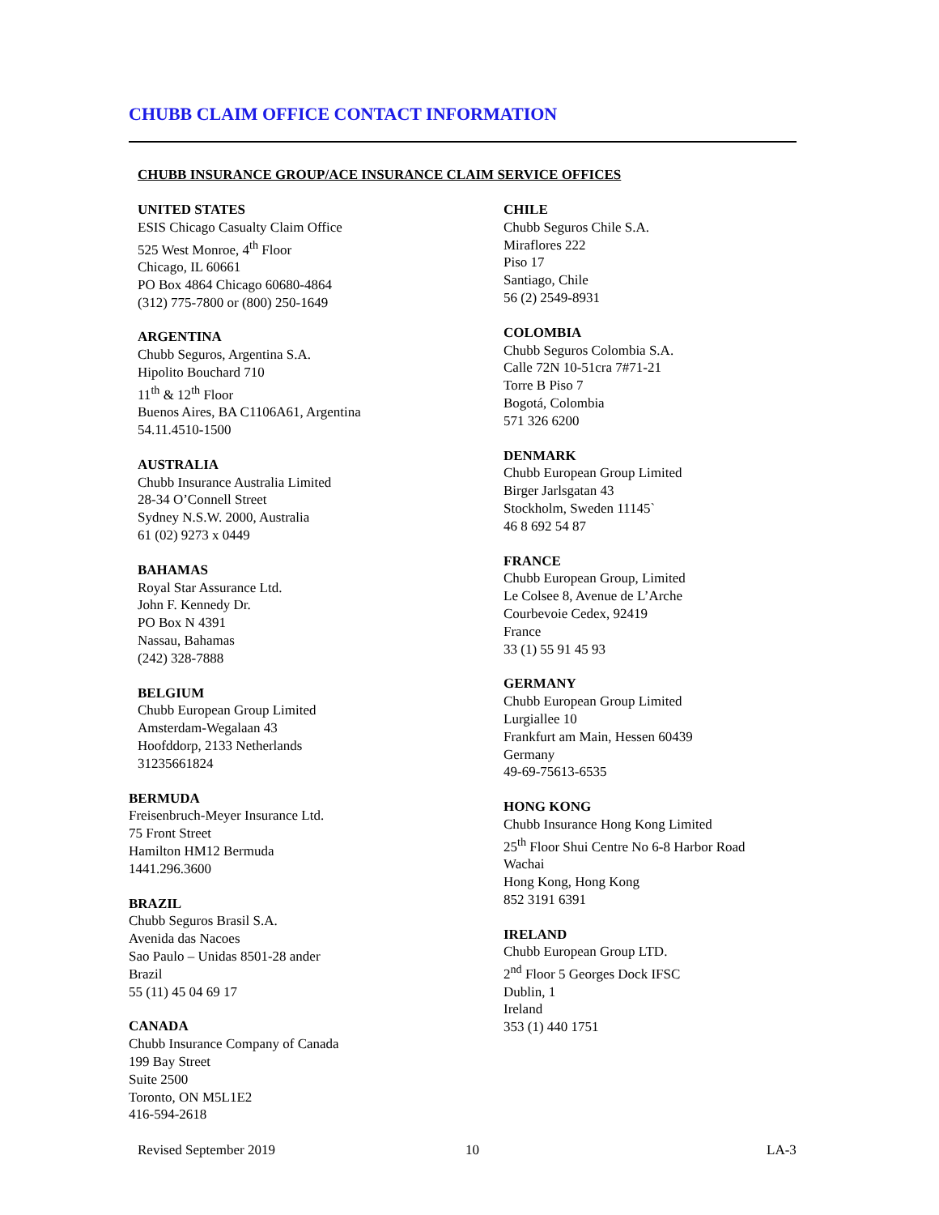CHUBB CLAIM OFFICE CONTACT INFORMATION
CHUBB INSURANCE GROUP/ACE INSURANCE CLAIM SERVICE OFFICES
UNITED STATES
ESIS Chicago Casualty Claim Office
525 West Monroe, 4<sup>th</sup> Floor
Chicago, IL 60661
PO Box 4864 Chicago 60680-4864
(312) 775-7800 or (800) 250-1649
ARGENTINA
Chubb Seguros, Argentina S.A.
Hipolito Bouchard 710
11<sup>th</sup> & 12<sup>th</sup> Floor
Buenos Aires, BA C1106A61, Argentina
54.11.4510-1500
AUSTRALIA
Chubb Insurance Australia Limited
28-34 O’Connell Street
Sydney N.S.W. 2000, Australia
61 (02) 9273 x 0449
BAHAMAS
Royal Star Assurance Ltd.
John F. Kennedy Dr.
PO Box N 4391
Nassau, Bahamas
(242) 328-7888
BELGIUM
Chubb European Group Limited
Amsterdam-Wegalaan 43
Hoofddorp, 2133 Netherlands
31235661824
BERMUDA
Freisenbruch-Meyer Insurance Ltd.
75 Front Street
Hamilton HM12 Bermuda
1441.296.3600
BRAZIL
Chubb Seguros Brasil S.A.
Avenida das Nacoes
Sao Paulo – Unidas 8501-28 ander
Brazil
55 (11) 45 04 69 17
CANADA
Chubb Insurance Company of Canada
199 Bay Street
Suite 2500
Toronto, ON M5L1E2
416-594-2618
CHILE
Chubb Seguros Chile S.A.
Miraflores 222
Piso 17
Santiago, Chile
56 (2) 2549-8931
COLOMBIA
Chubb Seguros Colombia S.A.
Calle 72N 10-51cra 7#71-21
Torre B Piso 7
Bogotá, Colombia
571 326 6200
DENMARK
Chubb European Group Limited
Birger Jarlsgatan 43
Stockholm, Sweden 11145`
46 8 692 54 87
FRANCE
Chubb European Group, Limited
Le Colsee 8, Avenue de L’Arche
Courbevoie Cedex, 92419
France
33 (1) 55 91 45 93
GERMANY
Chubb European Group Limited
Lurgiallee 10
Frankfurt am Main, Hessen 60439
Germany
49-69-75613-6535
HONG KONG
Chubb Insurance Hong Kong Limited
25<sup>th</sup> Floor Shui Centre No 6-8 Harbor Road
Wachai
Hong Kong, Hong Kong
852 3191 6391
IRELAND
Chubb European Group LTD.
2<sup>nd</sup> Floor 5 Georges Dock IFSC
Dublin, 1
Ireland
353 (1) 440 1751
Revised September 2019 10 LA-3